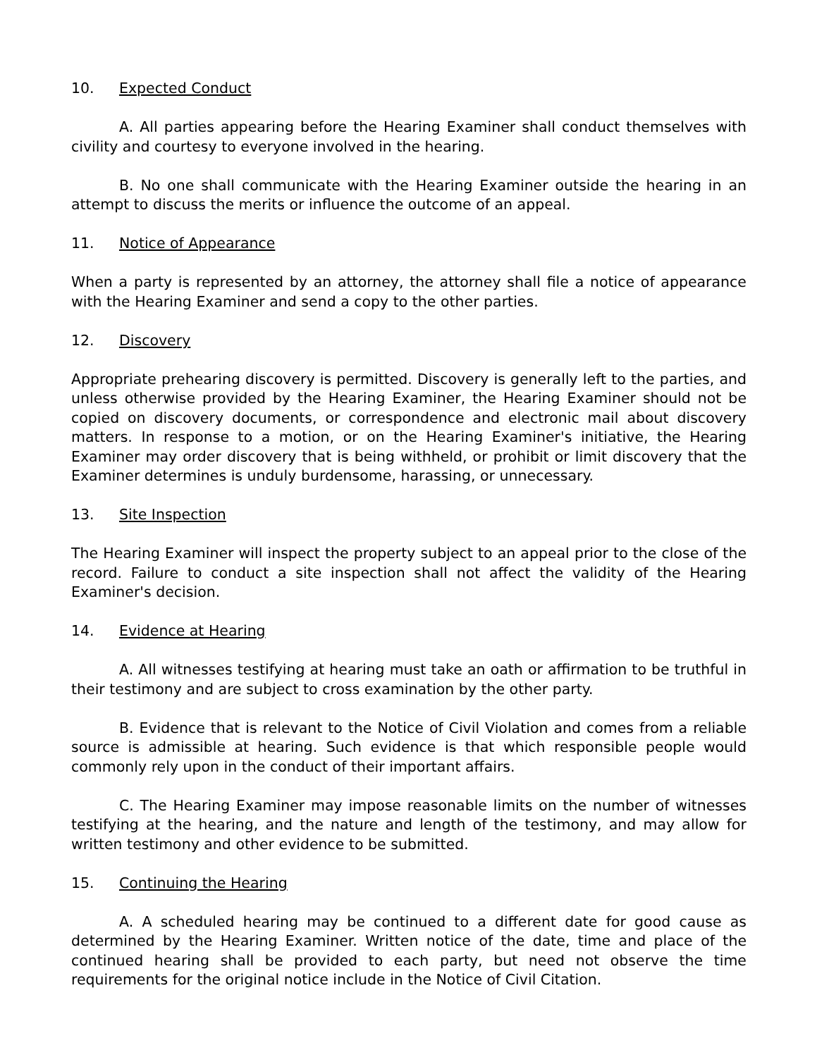10. Expected Conduct
A. All parties appearing before the Hearing Examiner shall conduct themselves with civility and courtesy to everyone involved in the hearing.
B. No one shall communicate with the Hearing Examiner outside the hearing in an attempt to discuss the merits or influence the outcome of an appeal.
11. Notice of Appearance
When a party is represented by an attorney, the attorney shall file a notice of appearance with the Hearing Examiner and send a copy to the other parties.
12. Discovery
Appropriate prehearing discovery is permitted. Discovery is generally left to the parties, and unless otherwise provided by the Hearing Examiner, the Hearing Examiner should not be copied on discovery documents, or correspondence and electronic mail about discovery matters. In response to a motion, or on the Hearing Examiner's initiative, the Hearing Examiner may order discovery that is being withheld, or prohibit or limit discovery that the Examiner determines is unduly burdensome, harassing, or unnecessary.
13. Site Inspection
The Hearing Examiner will inspect the property subject to an appeal prior to the close of the record. Failure to conduct a site inspection shall not affect the validity of the Hearing Examiner's decision.
14. Evidence at Hearing
A. All witnesses testifying at hearing must take an oath or affirmation to be truthful in their testimony and are subject to cross examination by the other party.
B. Evidence that is relevant to the Notice of Civil Violation and comes from a reliable source is admissible at hearing. Such evidence is that which responsible people would commonly rely upon in the conduct of their important affairs.
C. The Hearing Examiner may impose reasonable limits on the number of witnesses testifying at the hearing, and the nature and length of the testimony, and may allow for written testimony and other evidence to be submitted.
15. Continuing the Hearing
A. A scheduled hearing may be continued to a different date for good cause as determined by the Hearing Examiner. Written notice of the date, time and place of the continued hearing shall be provided to each party, but need not observe the time requirements for the original notice include in the Notice of Civil Citation.